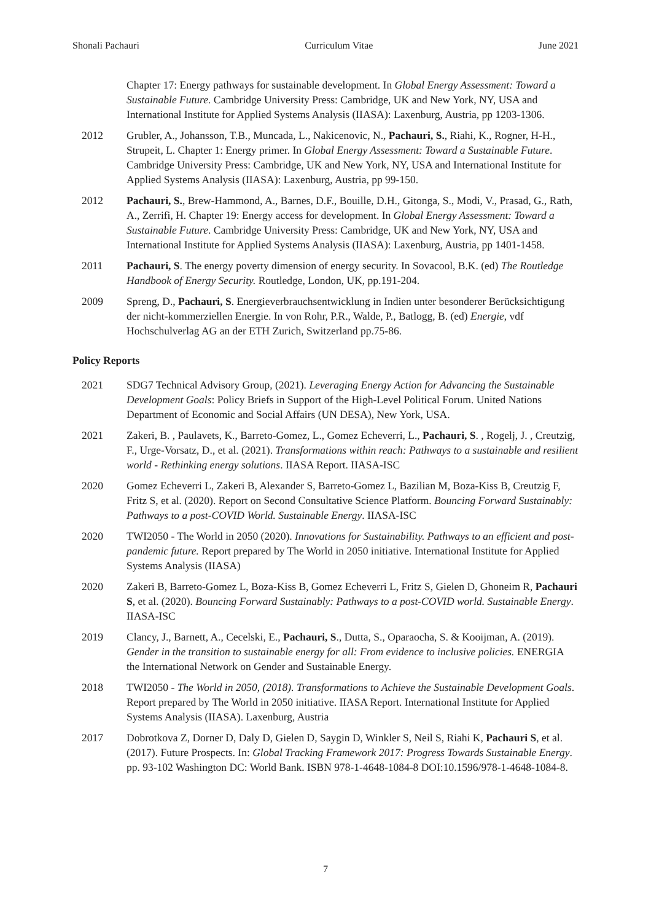Shonali Pachauri Curriculum Vitae June 2021
Chapter 17: Energy pathways for sustainable development. In Global Energy Assessment: Toward a Sustainable Future. Cambridge University Press: Cambridge, UK and New York, NY, USA and International Institute for Applied Systems Analysis (IIASA): Laxenburg, Austria, pp 1203-1306.
2012 Grubler, A., Johansson, T.B., Muncada, L., Nakicenovic, N., Pachauri, S., Riahi, K., Rogner, H-H., Strupeit, L. Chapter 1: Energy primer. In Global Energy Assessment: Toward a Sustainable Future. Cambridge University Press: Cambridge, UK and New York, NY, USA and International Institute for Applied Systems Analysis (IIASA): Laxenburg, Austria, pp 99-150.
2012 Pachauri, S., Brew-Hammond, A., Barnes, D.F., Bouille, D.H., Gitonga, S., Modi, V., Prasad, G., Rath, A., Zerrifi, H. Chapter 19: Energy access for development. In Global Energy Assessment: Toward a Sustainable Future. Cambridge University Press: Cambridge, UK and New York, NY, USA and International Institute for Applied Systems Analysis (IIASA): Laxenburg, Austria, pp 1401-1458.
2011 Pachauri, S. The energy poverty dimension of energy security. In Sovacool, B.K. (ed) The Routledge Handbook of Energy Security. Routledge, London, UK, pp.191-204.
2009 Spreng, D., Pachauri, S. Energieverbrauchsentwicklung in Indien unter besonderer Berücksichtigung der nicht-kommerziellen Energie. In von Rohr, P.R., Walde, P., Batlogg, B. (ed) Energie, vdf Hochschulverlag AG an der ETH Zurich, Switzerland pp.75-86.
Policy Reports
2021 SDG7 Technical Advisory Group, (2021). Leveraging Energy Action for Advancing the Sustainable Development Goals: Policy Briefs in Support of the High-Level Political Forum. United Nations Department of Economic and Social Affairs (UN DESA), New York, USA.
2021 Zakeri, B. , Paulavets, K., Barreto-Gomez, L., Gomez Echeverri, L., Pachauri, S. , Rogelj, J. , Creutzig, F., Urge-Vorsatz, D., et al. (2021). Transformations within reach: Pathways to a sustainable and resilient world - Rethinking energy solutions. IIASA Report. IIASA-ISC
2020 Gomez Echeverri L, Zakeri B, Alexander S, Barreto-Gomez L, Bazilian M, Boza-Kiss B, Creutzig F, Fritz S, et al. (2020). Report on Second Consultative Science Platform. Bouncing Forward Sustainably: Pathways to a post-COVID World. Sustainable Energy. IIASA-ISC
2020 TWI2050 - The World in 2050 (2020). Innovations for Sustainability. Pathways to an efficient and post-pandemic future. Report prepared by The World in 2050 initiative. International Institute for Applied Systems Analysis (IIASA)
2020 Zakeri B, Barreto-Gomez L, Boza-Kiss B, Gomez Echeverri L, Fritz S, Gielen D, Ghoneim R, Pachauri S, et al. (2020). Bouncing Forward Sustainably: Pathways to a post-COVID world. Sustainable Energy. IIASA-ISC
2019 Clancy, J., Barnett, A., Cecelski, E., Pachauri, S., Dutta, S., Oparaocha, S. & Kooijman, A. (2019). Gender in the transition to sustainable energy for all: From evidence to inclusive policies. ENERGIA the International Network on Gender and Sustainable Energy.
2018 TWI2050 - The World in 2050, (2018). Transformations to Achieve the Sustainable Development Goals. Report prepared by The World in 2050 initiative. IIASA Report. International Institute for Applied Systems Analysis (IIASA). Laxenburg, Austria
2017 Dobrotkova Z, Dorner D, Daly D, Gielen D, Saygin D, Winkler S, Neil S, Riahi K, Pachauri S, et al. (2017). Future Prospects. In: Global Tracking Framework 2017: Progress Towards Sustainable Energy. pp. 93-102 Washington DC: World Bank. ISBN 978-1-4648-1084-8 DOI:10.1596/978-1-4648-1084-8.
7